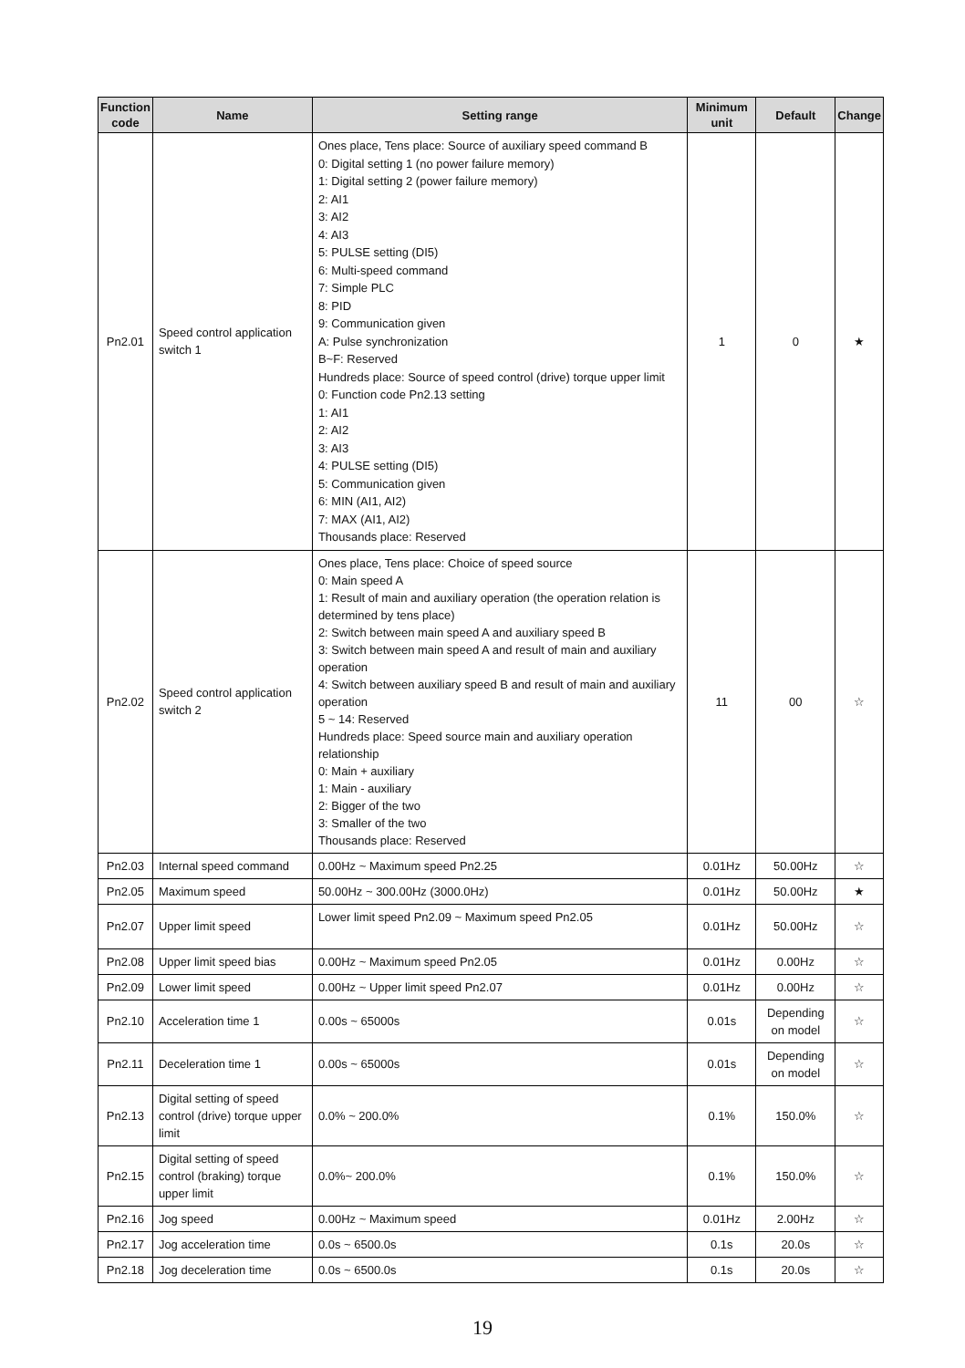| Function code | Name | Setting range | Minimum unit | Default | Change |
| --- | --- | --- | --- | --- | --- |
| Pn2.01 | Speed control application switch 1 | Ones place, Tens place: Source of auxiliary speed command B 0: Digital setting 1 (no power failure memory) 1: Digital setting 2 (power failure memory) 2: AI1 3: AI2 4: AI3 5: PULSE setting (DI5) 6: Multi-speed command 7: Simple PLC 8: PID 9: Communication given A: Pulse synchronization B~F: Reserved Hundreds place: Source of speed control (drive) torque upper limit 0: Function code Pn2.13 setting 1: AI1 2: AI2 3: AI3 4: PULSE setting (DI5) 5: Communication given 6: MIN (AI1, AI2) 7: MAX (AI1, AI2) Thousands place: Reserved | 1 | 0 | ★ |
| Pn2.02 | Speed control application switch 2 | Ones place, Tens place: Choice of speed source 0: Main speed A 1: Result of main and auxiliary operation (the operation relation is determined by tens place) 2: Switch between main speed A and auxiliary speed B 3: Switch between main speed A and result of main and auxiliary operation 4: Switch between auxiliary speed B and result of main and auxiliary operation 5 ~ 14: Reserved Hundreds place: Speed source main and auxiliary operation relationship 0: Main + auxiliary 1: Main - auxiliary 2: Bigger of the two 3: Smaller of the two Thousands place: Reserved | 11 | 00 | ☆ |
| Pn2.03 | Internal speed command | 0.00Hz ~ Maximum speed Pn2.25 | 0.01Hz | 50.00Hz | ☆ |
| Pn2.05 | Maximum speed | 50.00Hz ~ 300.00Hz (3000.0Hz) | 0.01Hz | 50.00Hz | ★ |
| Pn2.07 | Upper limit speed | Lower limit speed Pn2.09 ~ Maximum speed Pn2.05 | 0.01Hz | 50.00Hz | ☆ |
| Pn2.08 | Upper limit speed bias | 0.00Hz ~ Maximum speed Pn2.05 | 0.01Hz | 0.00Hz | ☆ |
| Pn2.09 | Lower limit speed | 0.00Hz ~ Upper limit speed Pn2.07 | 0.01Hz | 0.00Hz | ☆ |
| Pn2.10 | Acceleration time 1 | 0.00s ~ 65000s | 0.01s | Depending on model | ☆ |
| Pn2.11 | Deceleration time 1 | 0.00s ~ 65000s | 0.01s | Depending on model | ☆ |
| Pn2.13 | Digital setting of speed control (drive) torque upper limit | 0.0% ~ 200.0% | 0.1% | 150.0% | ☆ |
| Pn2.15 | Digital setting of speed control (braking) torque upper limit | 0.0%~ 200.0% | 0.1% | 150.0% | ☆ |
| Pn2.16 | Jog speed | 0.00Hz ~ Maximum speed | 0.01Hz | 2.00Hz | ☆ |
| Pn2.17 | Jog acceleration time | 0.0s ~ 6500.0s | 0.1s | 20.0s | ☆ |
| Pn2.18 | Jog deceleration time | 0.0s ~ 6500.0s | 0.1s | 20.0s | ☆ |
19